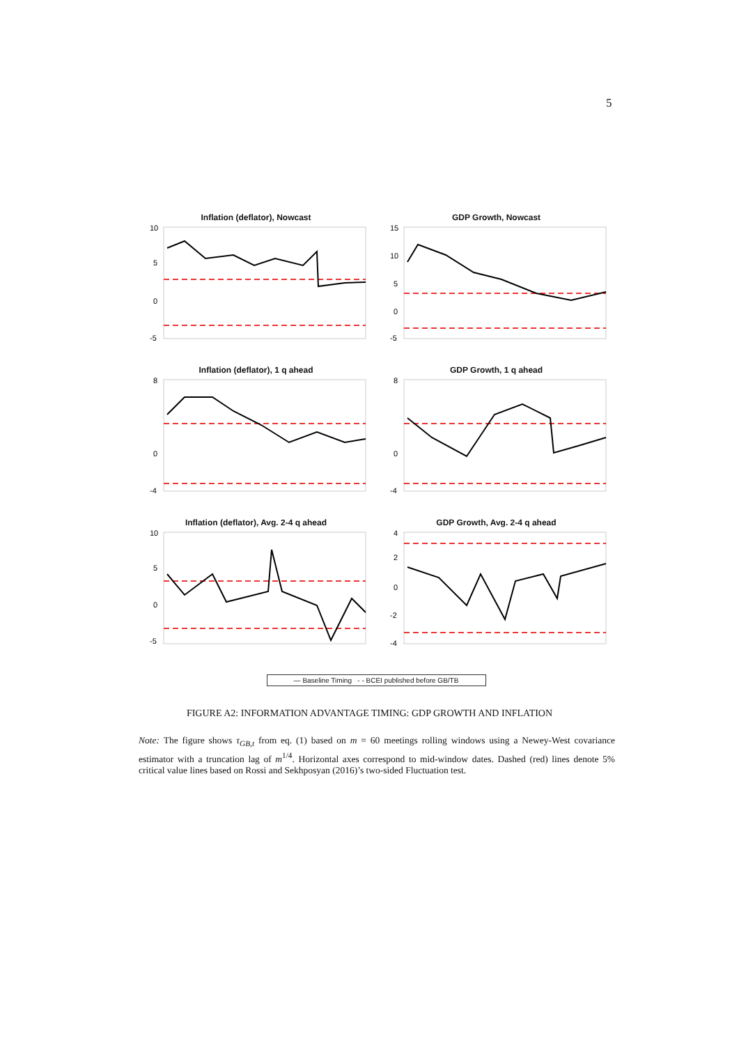5
Inflation (deflator), Nowcast
10
5
0
-5
GDP Growth, Nowcast
15
10
5
0
-5
Inflation (deflator), 1 q ahead
8
0
-4
GDP Growth, 1 q ahead
8
0
-4
Inflation (deflator), Avg. 2-4 q ahead
10
5
0
-5
GDP Growth, Avg. 2-4 q ahead
4
2
0
-2
-4
— Baseline Timing - - BCEI published before GB/TB
FIGURE A2: INFORMATION ADVANTAGE TIMING: GDP GROWTH AND INFLATION
Note: The figure shows τ<sub>GB,t</sub> from eq. (1) based on m = 60 meetings rolling windows using a Newey-West covariance estimator with a truncation lag of m<sup>1/4</sup>. Horizontal axes correspond to mid-window dates. Dashed (red) lines denote 5% critical value lines based on Rossi and Sekhposyan (2016)’s two-sided Fluctuation test.